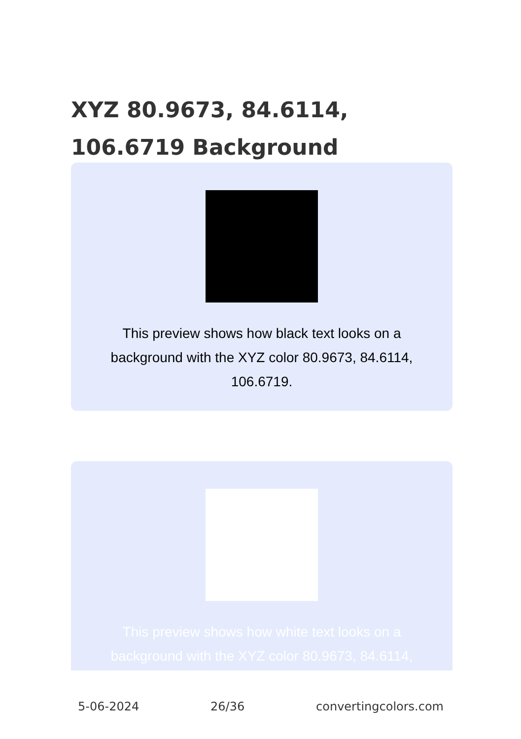XYZ 80.9673, 84.6114, 106.6719 Background
This preview shows how black text looks on a background with the XYZ color 80.9673, 84.6114, 106.6719.
This preview shows how white text looks on a background with the XYZ color 80.9673, 84.6114,
5-06-2024 26/36 convertingcolors.com